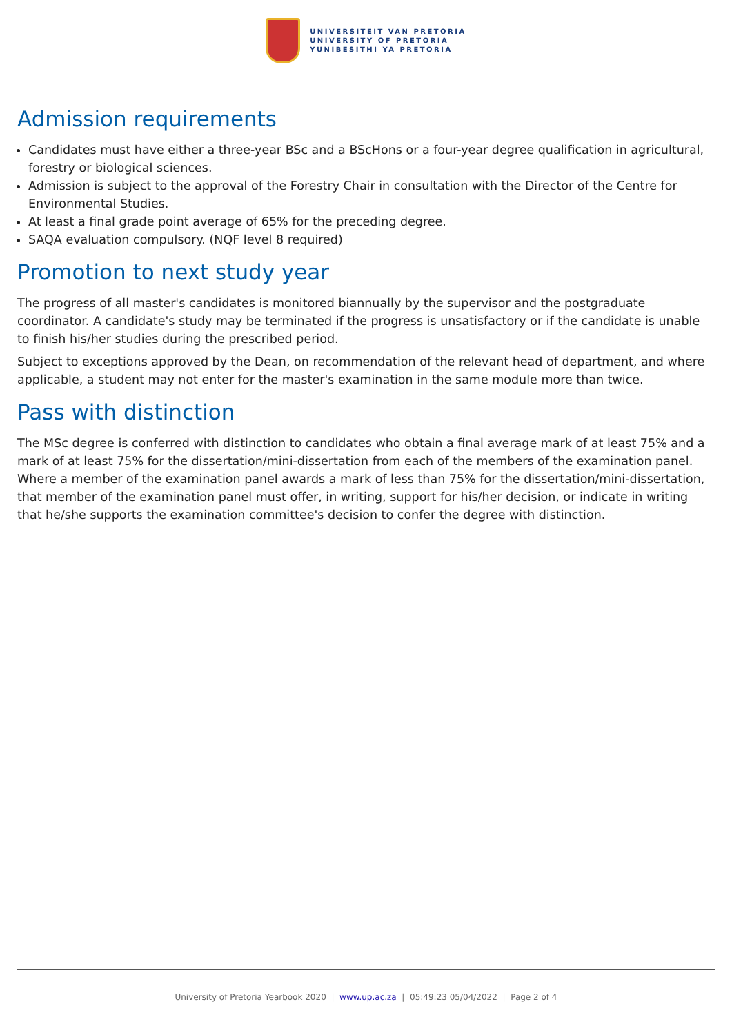UNIVERSITEIT VAN PRETORIA
UNIVERSITY OF PRETORIA
YUNIBESITHI YA PRETORIA
Admission requirements
Candidates must have either a three-year BSc and a BScHons or a four-year degree qualification in agricultural, forestry or biological sciences.
Admission is subject to the approval of the Forestry Chair in consultation with the Director of the Centre for Environmental Studies.
At least a final grade point average of 65% for the preceding degree.
SAQA evaluation compulsory. (NQF level 8 required)
Promotion to next study year
The progress of all master's candidates is monitored biannually by the supervisor and the postgraduate coordinator. A candidate's study may be terminated if the progress is unsatisfactory or if the candidate is unable to finish his/her studies during the prescribed period.
Subject to exceptions approved by the Dean, on recommendation of the relevant head of department, and where applicable, a student may not enter for the master's examination in the same module more than twice.
Pass with distinction
The MSc degree is conferred with distinction to candidates who obtain a final average mark of at least 75% and a mark of at least 75% for the dissertation/mini-dissertation from each of the members of the examination panel. Where a member of the examination panel awards a mark of less than 75% for the dissertation/mini-dissertation, that member of the examination panel must offer, in writing, support for his/her decision, or indicate in writing that he/she supports the examination committee's decision to confer the degree with distinction.
University of Pretoria Yearbook 2020 | www.up.ac.za | 05:49:23 05/04/2022 | Page 2 of 4